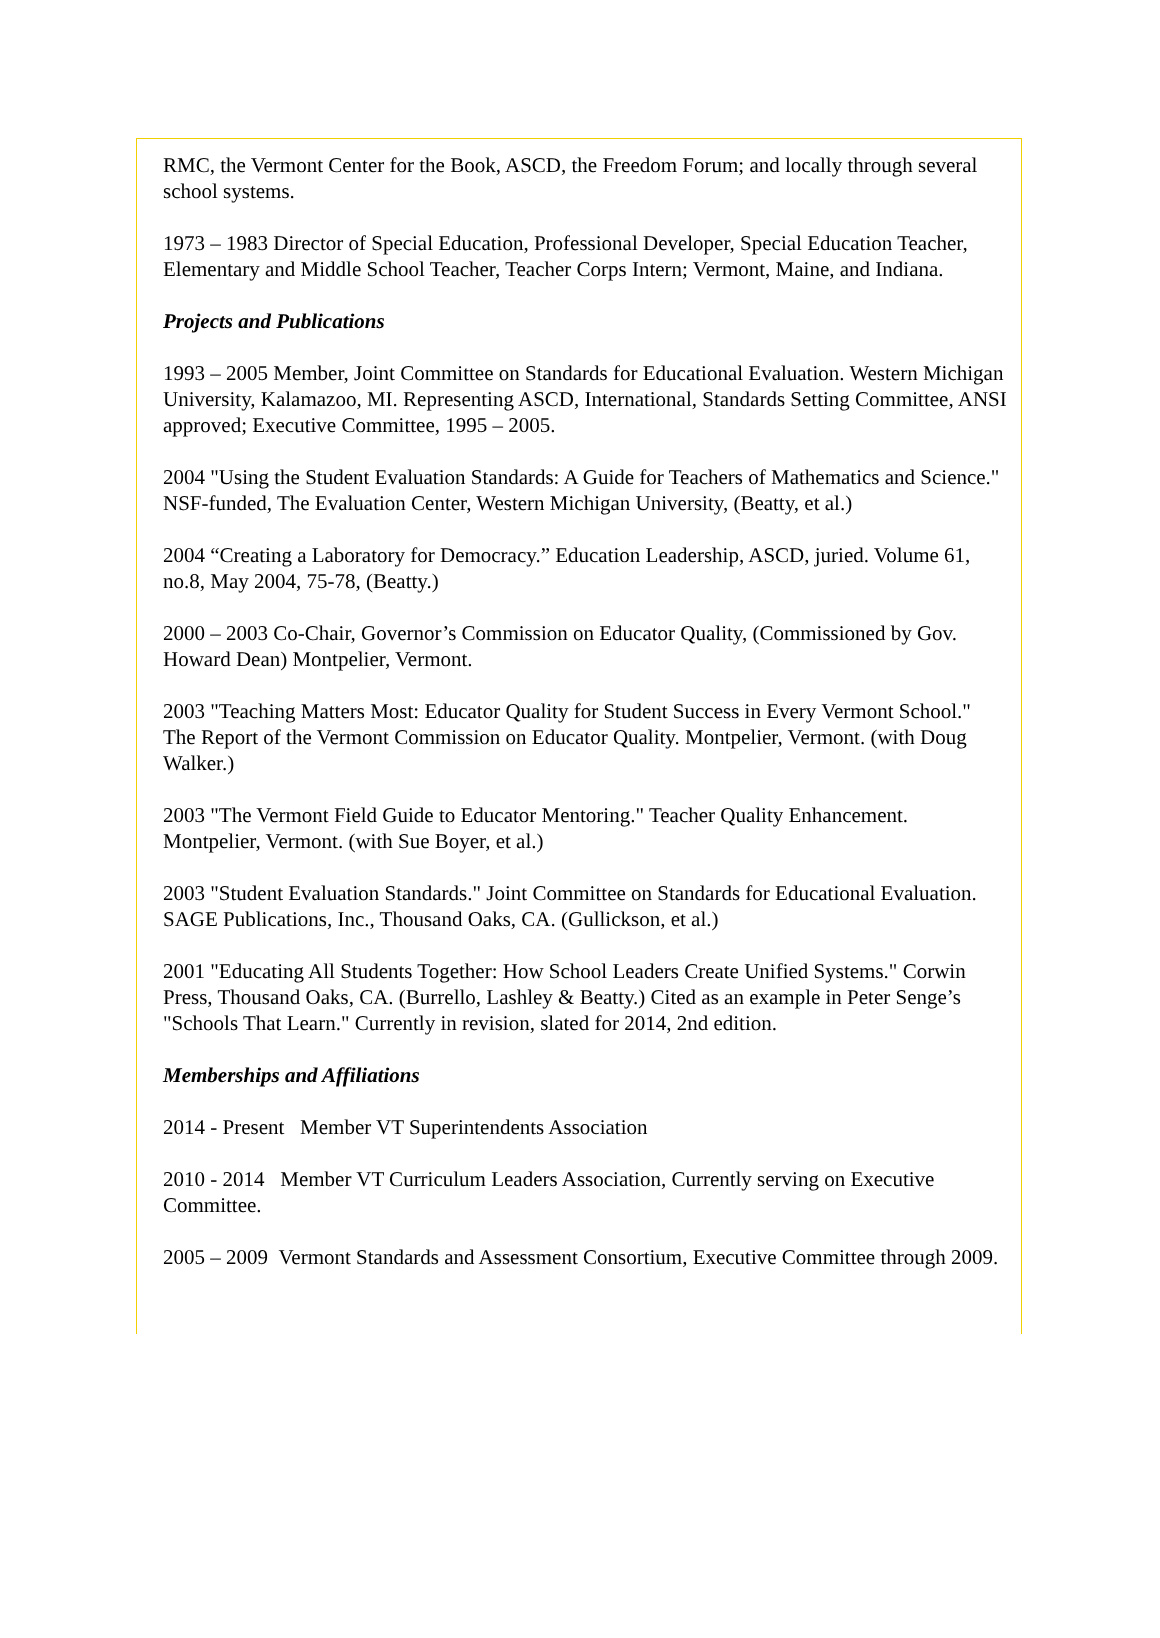RMC, the Vermont Center for the Book, ASCD, the Freedom Forum; and locally through several school systems.
1973 – 1983 Director of Special Education, Professional Developer, Special Education Teacher, Elementary and Middle School Teacher, Teacher Corps Intern; Vermont, Maine, and Indiana.
Projects and Publications
1993 – 2005 Member, Joint Committee on Standards for Educational Evaluation. Western Michigan University, Kalamazoo, MI. Representing ASCD, International, Standards Setting Committee, ANSI approved; Executive Committee, 1995 – 2005.
2004 "Using the Student Evaluation Standards: A Guide for Teachers of Mathematics and Science." NSF-funded, The Evaluation Center, Western Michigan University, (Beatty, et al.)
2004 “Creating a Laboratory for Democracy.” Education Leadership, ASCD, juried. Volume 61, no.8, May 2004, 75-78, (Beatty.)
2000 – 2003 Co-Chair, Governor’s Commission on Educator Quality, (Commissioned by Gov. Howard Dean) Montpelier, Vermont.
2003 "Teaching Matters Most: Educator Quality for Student Success in Every Vermont School." The Report of the Vermont Commission on Educator Quality. Montpelier, Vermont. (with Doug Walker.)
2003 "The Vermont Field Guide to Educator Mentoring." Teacher Quality Enhancement. Montpelier, Vermont. (with Sue Boyer, et al.)
2003 "Student Evaluation Standards." Joint Committee on Standards for Educational Evaluation. SAGE Publications, Inc., Thousand Oaks, CA. (Gullickson, et al.)
2001 "Educating All Students Together: How School Leaders Create Unified Systems." Corwin Press, Thousand Oaks, CA. (Burrello, Lashley & Beatty.) Cited as an example in Peter Senge’s "Schools That Learn." Currently in revision, slated for 2014, 2nd edition.
Memberships and Affiliations
2014 - Present Member VT Superintendents Association
2010 - 2014 Member VT Curriculum Leaders Association, Currently serving on Executive Committee.
2005 – 2009 Vermont Standards and Assessment Consortium, Executive Committee through 2009.